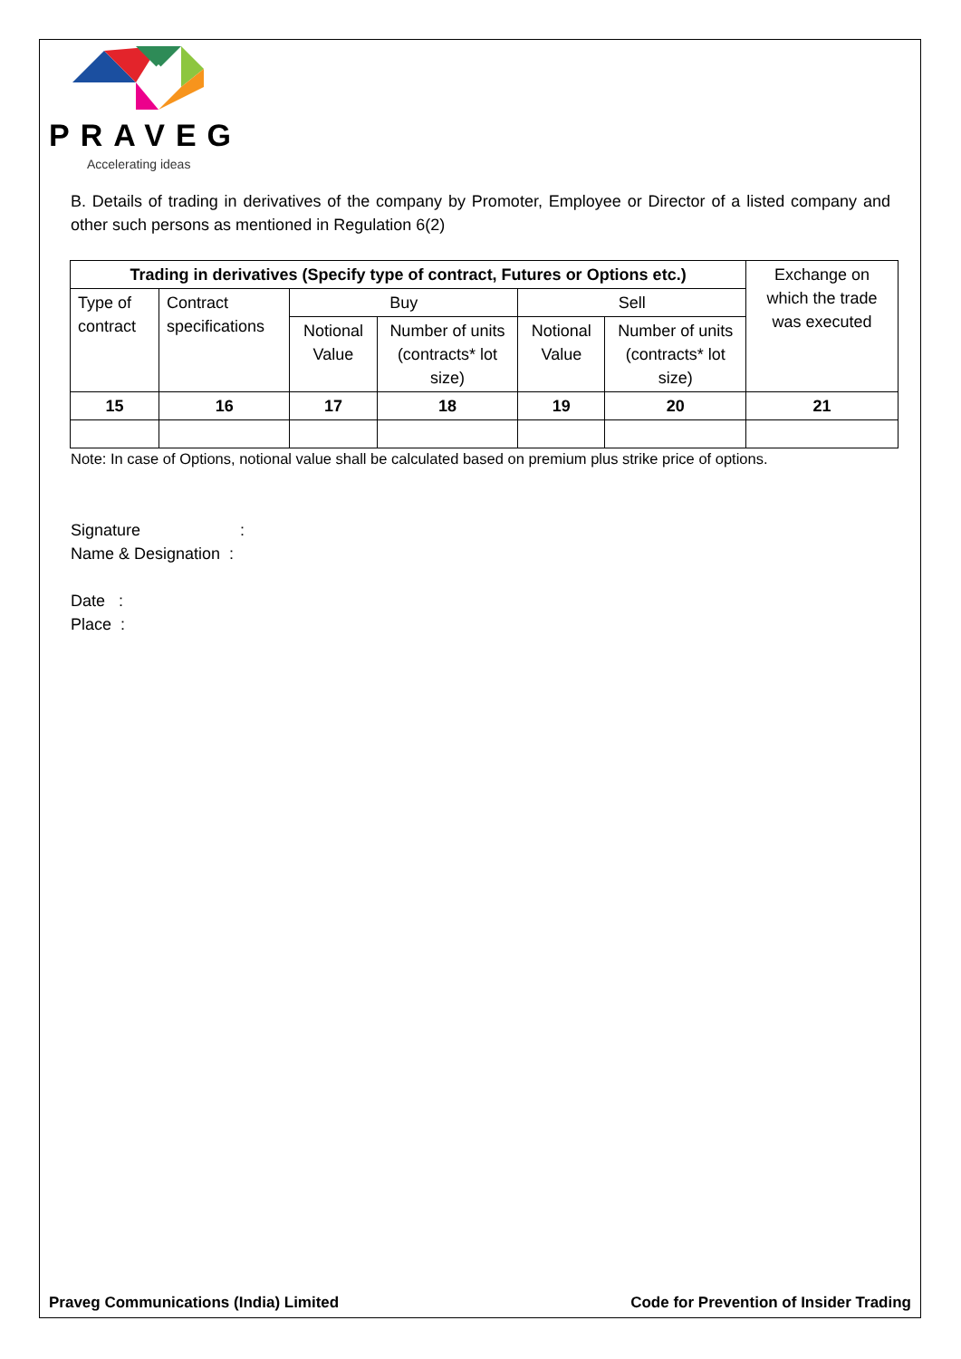PRAVEG
Accelerating ideas
B. Details of trading in derivatives of the company by Promoter, Employee or Director of a listed company and other such persons as mentioned in Regulation 6(2)
| Trading in derivatives (Specify type of contract, Futures or Options etc.) | | | | | | Exchange on which the trade was executed |
| Type of contract | Contract specifications | Buy | | Sell | | |
| | | Notional Value | Number of units (contracts* lot size) | Notional Value | Number of units (contracts* lot size) | |
| 15 | 16 | 17 | 18 | 19 | 20 | 21 |
Note: In case of Options, notional value shall be calculated based on premium plus strike price of options.
Signature :
Name & Designation :
Date :
Place :
Praveg Communications (India) Limited Code for Prevention of Insider Trading